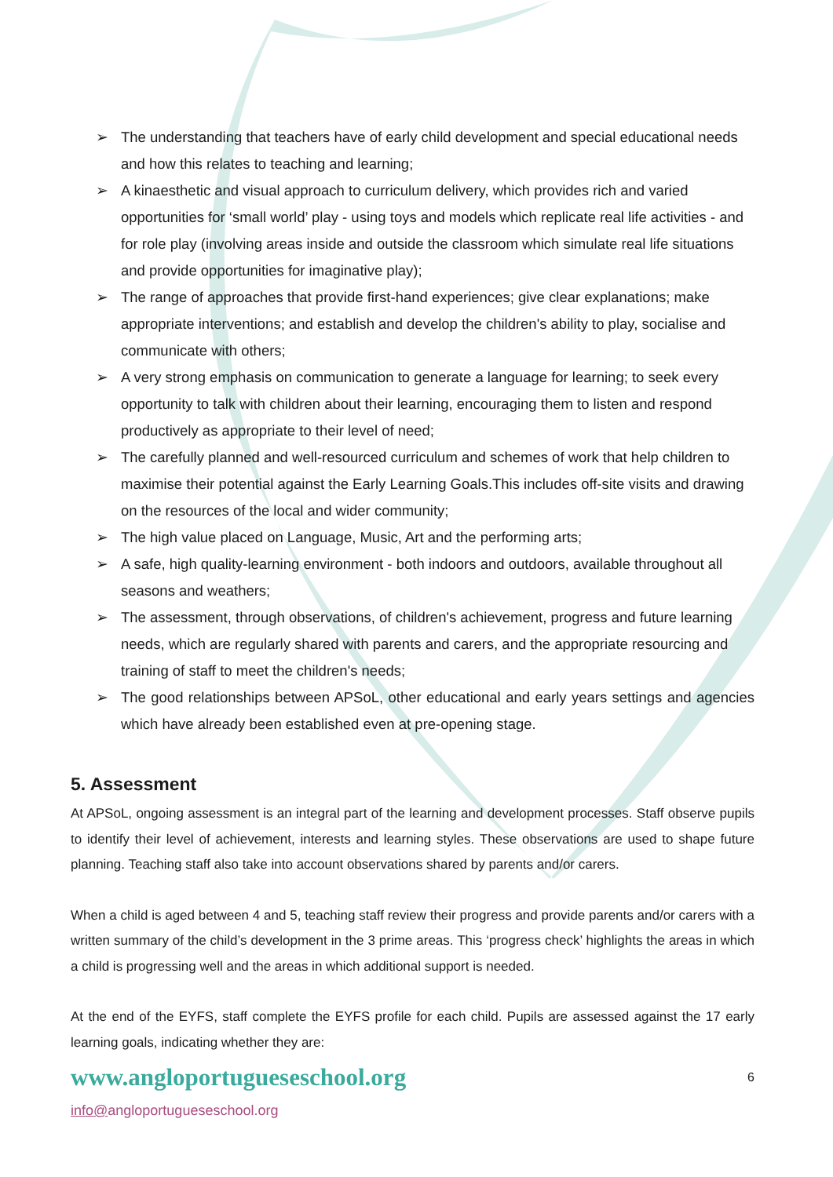➢ The understanding that teachers have of early child development and special educational needs and how this relates to teaching and learning;
➢ A kinaesthetic and visual approach to curriculum delivery, which provides rich and varied opportunities for ‘small world’ play - using toys and models which replicate real life activities - and for role play (involving areas inside and outside the classroom which simulate real life situations and provide opportunities for imaginative play);
➢ The range of approaches that provide first-hand experiences; give clear explanations; make appropriate interventions; and establish and develop the children's ability to play, socialise and communicate with others;
➢ A very strong emphasis on communication to generate a language for learning; to seek every opportunity to talk with children about their learning, encouraging them to listen and respond productively as appropriate to their level of need;
➢ The carefully planned and well-resourced curriculum and schemes of work that help children to maximise their potential against the Early Learning Goals.This includes off-site visits and drawing on the resources of the local and wider community;
➢ The high value placed on Language, Music, Art and the performing arts;
➢ A safe, high quality-learning environment - both indoors and outdoors, available throughout all seasons and weathers;
➢ The assessment, through observations, of children's achievement, progress and future learning needs, which are regularly shared with parents and carers, and the appropriate resourcing and training of staff to meet the children's needs;
➢ The good relationships between APSoL, other educational and early years settings and agencies which have already been established even at pre-opening stage.
5. Assessment
At APSoL, ongoing assessment is an integral part of the learning and development processes. Staff observe pupils to identify their level of achievement, interests and learning styles. These observations are used to shape future planning. Teaching staff also take into account observations shared by parents and/or carers.
When a child is aged between 4 and 5, teaching staff review their progress and provide parents and/or carers with a written summary of the child’s development in the 3 prime areas. This ‘progress check’ highlights the areas in which a child is progressing well and the areas in which additional support is needed.
At the end of the EYFS, staff complete the EYFS profile for each child. Pupils are assessed against the 17 early learning goals, indicating whether they are:
www.angloportugueseschool.org 6
info@angloportugueseschool.org